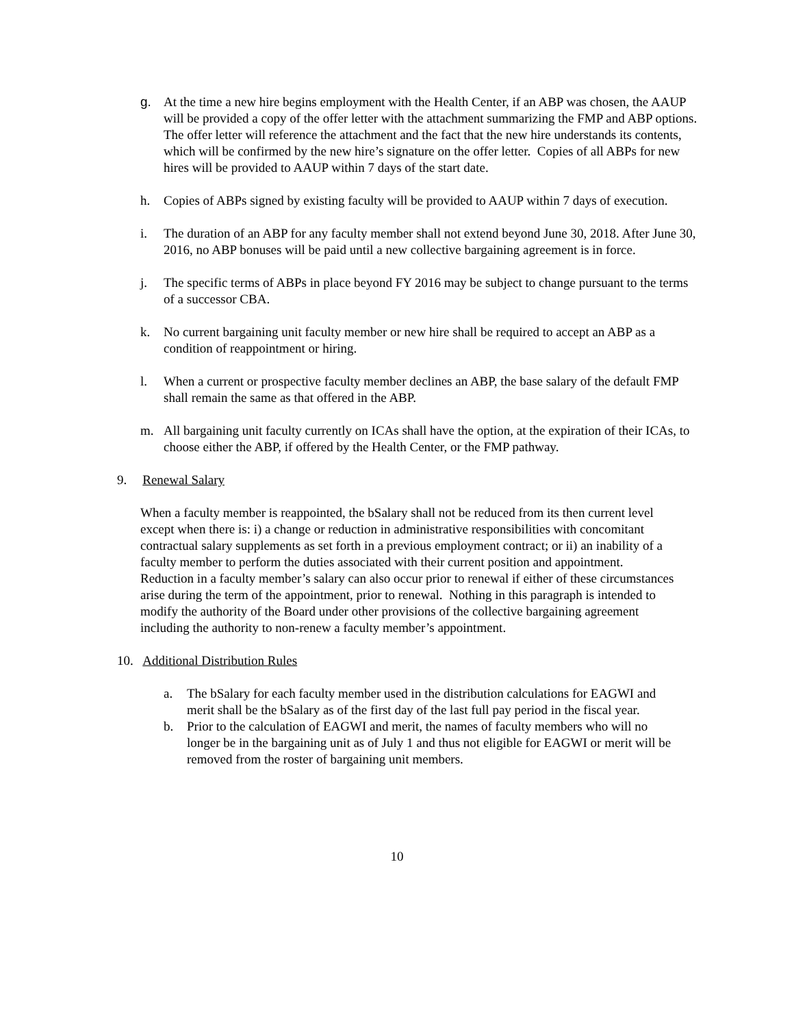g. At the time a new hire begins employment with the Health Center, if an ABP was chosen, the AAUP will be provided a copy of the offer letter with the attachment summarizing the FMP and ABP options. The offer letter will reference the attachment and the fact that the new hire understands its contents, which will be confirmed by the new hire’s signature on the offer letter. Copies of all ABPs for new hires will be provided to AAUP within 7 days of the start date.
h. Copies of ABPs signed by existing faculty will be provided to AAUP within 7 days of execution.
i. The duration of an ABP for any faculty member shall not extend beyond June 30, 2018. After June 30, 2016, no ABP bonuses will be paid until a new collective bargaining agreement is in force.
j. The specific terms of ABPs in place beyond FY 2016 may be subject to change pursuant to the terms of a successor CBA.
k. No current bargaining unit faculty member or new hire shall be required to accept an ABP as a condition of reappointment or hiring.
l. When a current or prospective faculty member declines an ABP, the base salary of the default FMP shall remain the same as that offered in the ABP.
m. All bargaining unit faculty currently on ICAs shall have the option, at the expiration of their ICAs, to choose either the ABP, if offered by the Health Center, or the FMP pathway.
9. Renewal Salary
When a faculty member is reappointed, the bSalary shall not be reduced from its then current level except when there is: i) a change or reduction in administrative responsibilities with concomitant contractual salary supplements as set forth in a previous employment contract; or ii) an inability of a faculty member to perform the duties associated with their current position and appointment. Reduction in a faculty member’s salary can also occur prior to renewal if either of these circumstances arise during the term of the appointment, prior to renewal. Nothing in this paragraph is intended to modify the authority of the Board under other provisions of the collective bargaining agreement including the authority to non-renew a faculty member’s appointment.
10. Additional Distribution Rules
a. The bSalary for each faculty member used in the distribution calculations for EAGWI and merit shall be the bSalary as of the first day of the last full pay period in the fiscal year.
b. Prior to the calculation of EAGWI and merit, the names of faculty members who will no longer be in the bargaining unit as of July 1 and thus not eligible for EAGWI or merit will be removed from the roster of bargaining unit members.
10